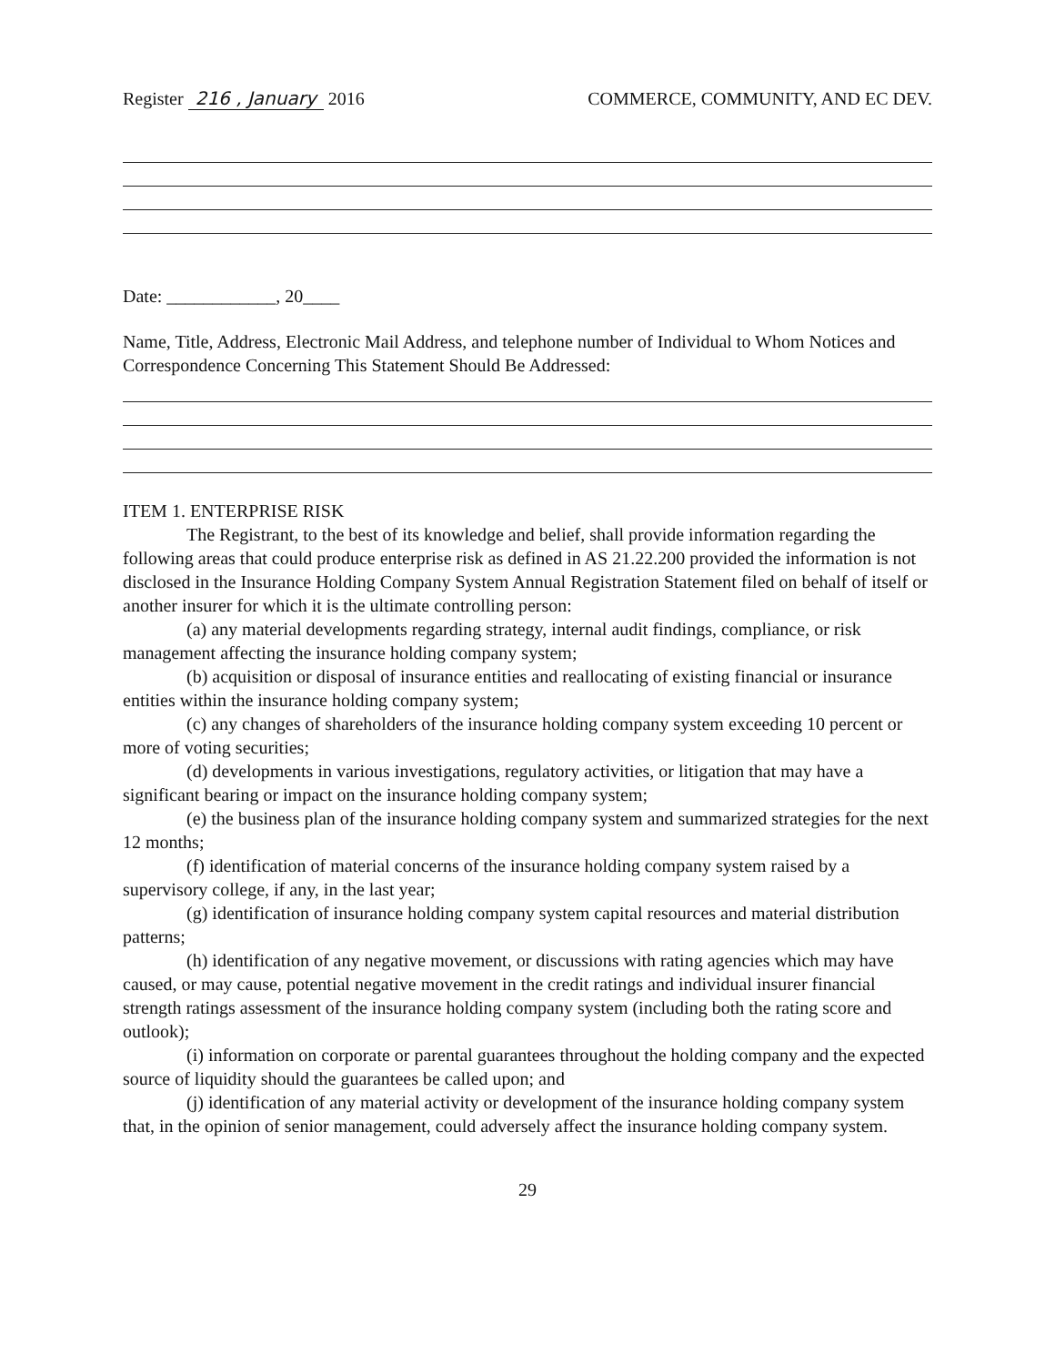Register 216 , January 2016 COMMERCE, COMMUNITY, AND EC DEV.
Date: ____________, 20____
Name, Title, Address, Electronic Mail Address, and telephone number of Individual to Whom Notices and Correspondence Concerning This Statement Should Be Addressed:
ITEM 1. ENTERPRISE RISK
The Registrant, to the best of its knowledge and belief, shall provide information regarding the following areas that could produce enterprise risk as defined in AS 21.22.200 provided the information is not disclosed in the Insurance Holding Company System Annual Registration Statement filed on behalf of itself or another insurer for which it is the ultimate controlling person:
(a) any material developments regarding strategy, internal audit findings, compliance, or risk management affecting the insurance holding company system;
(b) acquisition or disposal of insurance entities and reallocating of existing financial or insurance entities within the insurance holding company system;
(c) any changes of shareholders of the insurance holding company system exceeding 10 percent or more of voting securities;
(d) developments in various investigations, regulatory activities, or litigation that may have a significant bearing or impact on the insurance holding company system;
(e) the business plan of the insurance holding company system and summarized strategies for the next 12 months;
(f) identification of material concerns of the insurance holding company system raised by a supervisory college, if any, in the last year;
(g) identification of insurance holding company system capital resources and material distribution patterns;
(h) identification of any negative movement, or discussions with rating agencies which may have caused, or may cause, potential negative movement in the credit ratings and individual insurer financial strength ratings assessment of the insurance holding company system (including both the rating score and outlook);
(i) information on corporate or parental guarantees throughout the holding company and the expected source of liquidity should the guarantees be called upon; and
(j) identification of any material activity or development of the insurance holding company system that, in the opinion of senior management, could adversely affect the insurance holding company system.
29